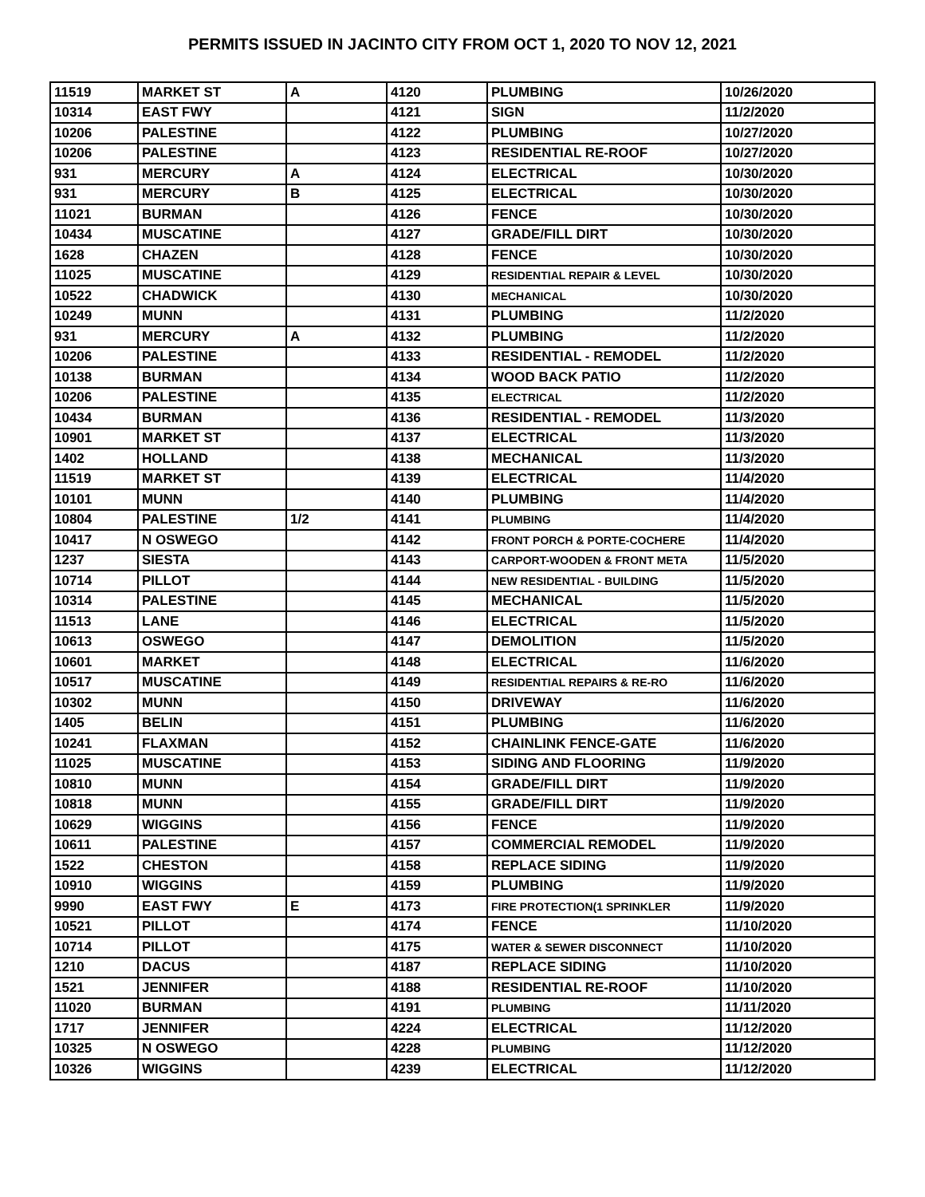PERMITS ISSUED IN JACINTO CITY FROM OCT 1, 2020 TO NOV 12, 2021
| 11519 | MARKET ST | A | 4120 | PLUMBING | 10/26/2020 |
| 10314 | EAST FWY | | 4121 | SIGN | 11/2/2020 |
| 10206 | PALESTINE | | 4122 | PLUMBING | 10/27/2020 |
| 10206 | PALESTINE | | 4123 | RESIDENTIAL RE-ROOF | 10/27/2020 |
| 931 | MERCURY | A | 4124 | ELECTRICAL | 10/30/2020 |
| 931 | MERCURY | B | 4125 | ELECTRICAL | 10/30/2020 |
| 11021 | BURMAN | | 4126 | FENCE | 10/30/2020 |
| 10434 | MUSCATINE | | 4127 | GRADE/FILL DIRT | 10/30/2020 |
| 1628 | CHAZEN | | 4128 | FENCE | 10/30/2020 |
| 11025 | MUSCATINE | | 4129 | RESIDENTIAL REPAIR & LEVEL | 10/30/2020 |
| 10522 | CHADWICK | | 4130 | MECHANICAL | 10/30/2020 |
| 10249 | MUNN | | 4131 | PLUMBING | 11/2/2020 |
| 931 | MERCURY | A | 4132 | PLUMBING | 11/2/2020 |
| 10206 | PALESTINE | | 4133 | RESIDENTIAL - REMODEL | 11/2/2020 |
| 10138 | BURMAN | | 4134 | WOOD BACK PATIO | 11/2/2020 |
| 10206 | PALESTINE | | 4135 | ELECTRICAL | 11/2/2020 |
| 10434 | BURMAN | | 4136 | RESIDENTIAL - REMODEL | 11/3/2020 |
| 10901 | MARKET ST | | 4137 | ELECTRICAL | 11/3/2020 |
| 1402 | HOLLAND | | 4138 | MECHANICAL | 11/3/2020 |
| 11519 | MARKET ST | | 4139 | ELECTRICAL | 11/4/2020 |
| 10101 | MUNN | | 4140 | PLUMBING | 11/4/2020 |
| 10804 | PALESTINE | 1/2 | 4141 | PLUMBING | 11/4/2020 |
| 10417 | N OSWEGO | | 4142 | FRONT PORCH & PORTE-COCHERE | 11/4/2020 |
| 1237 | SIESTA | | 4143 | CARPORT-WOODEN & FRONT META | 11/5/2020 |
| 10714 | PILLOT | | 4144 | NEW RESIDENTIAL - BUILDING | 11/5/2020 |
| 10314 | PALESTINE | | 4145 | MECHANICAL | 11/5/2020 |
| 11513 | LANE | | 4146 | ELECTRICAL | 11/5/2020 |
| 10613 | OSWEGO | | 4147 | DEMOLITION | 11/5/2020 |
| 10601 | MARKET | | 4148 | ELECTRICAL | 11/6/2020 |
| 10517 | MUSCATINE | | 4149 | RESIDENTIAL REPAIRS & RE-RO | 11/6/2020 |
| 10302 | MUNN | | 4150 | DRIVEWAY | 11/6/2020 |
| 1405 | BELIN | | 4151 | PLUMBING | 11/6/2020 |
| 10241 | FLAXMAN | | 4152 | CHAINLINK FENCE-GATE | 11/6/2020 |
| 11025 | MUSCATINE | | 4153 | SIDING AND FLOORING | 11/9/2020 |
| 10810 | MUNN | | 4154 | GRADE/FILL DIRT | 11/9/2020 |
| 10818 | MUNN | | 4155 | GRADE/FILL DIRT | 11/9/2020 |
| 10629 | WIGGINS | | 4156 | FENCE | 11/9/2020 |
| 10611 | PALESTINE | | 4157 | COMMERCIAL REMODEL | 11/9/2020 |
| 1522 | CHESTON | | 4158 | REPLACE SIDING | 11/9/2020 |
| 10910 | WIGGINS | | 4159 | PLUMBING | 11/9/2020 |
| 9990 | EAST FWY | E | 4173 | FIRE PROTECTION(1 SPRINKLER | 11/9/2020 |
| 10521 | PILLOT | | 4174 | FENCE | 11/10/2020 |
| 10714 | PILLOT | | 4175 | WATER & SEWER DISCONNECT | 11/10/2020 |
| 1210 | DACUS | | 4187 | REPLACE SIDING | 11/10/2020 |
| 1521 | JENNIFER | | 4188 | RESIDENTIAL RE-ROOF | 11/10/2020 |
| 11020 | BURMAN | | 4191 | PLUMBING | 11/11/2020 |
| 1717 | JENNIFER | | 4224 | ELECTRICAL | 11/12/2020 |
| 10325 | N OSWEGO | | 4228 | PLUMBING | 11/12/2020 |
| 10326 | WIGGINS | | 4239 | ELECTRICAL | 11/12/2020 |